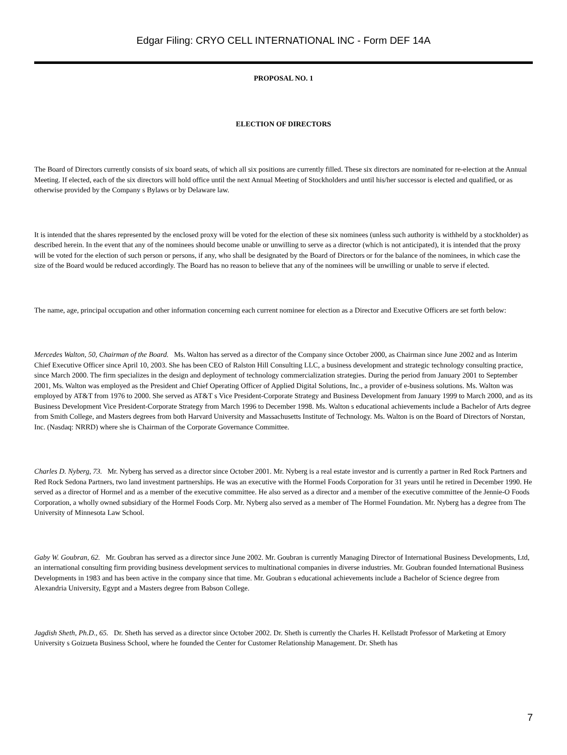Edgar Filing: CRYO CELL INTERNATIONAL INC - Form DEF 14A
PROPOSAL NO. 1
ELECTION OF DIRECTORS
The Board of Directors currently consists of six board seats, of which all six positions are currently filled. These six directors are nominated for re-election at the Annual Meeting. If elected, each of the six directors will hold office until the next Annual Meeting of Stockholders and until his/her successor is elected and qualified, or as otherwise provided by the Company s Bylaws or by Delaware law.
It is intended that the shares represented by the enclosed proxy will be voted for the election of these six nominees (unless such authority is withheld by a stockholder) as described herein. In the event that any of the nominees should become unable or unwilling to serve as a director (which is not anticipated), it is intended that the proxy will be voted for the election of such person or persons, if any, who shall be designated by the Board of Directors or for the balance of the nominees, in which case the size of the Board would be reduced accordingly. The Board has no reason to believe that any of the nominees will be unwilling or unable to serve if elected.
The name, age, principal occupation and other information concerning each current nominee for election as a Director and Executive Officers are set forth below:
Mercedes Walton, 50, Chairman of the Board. Ms. Walton has served as a director of the Company since October 2000, as Chairman since June 2002 and as Interim Chief Executive Officer since April 10, 2003. She has been CEO of Ralston Hill Consulting LLC, a business development and strategic technology consulting practice, since March 2000. The firm specializes in the design and deployment of technology commercialization strategies. During the period from January 2001 to September 2001, Ms. Walton was employed as the President and Chief Operating Officer of Applied Digital Solutions, Inc., a provider of e-business solutions. Ms. Walton was employed by AT&T from 1976 to 2000. She served as AT&T s Vice President-Corporate Strategy and Business Development from January 1999 to March 2000, and as its Business Development Vice President-Corporate Strategy from March 1996 to December 1998. Ms. Walton s educational achievements include a Bachelor of Arts degree from Smith College, and Masters degrees from both Harvard University and Massachusetts Institute of Technology. Ms. Walton is on the Board of Directors of Norstan, Inc. (Nasdaq: NRRD) where she is Chairman of the Corporate Governance Committee.
Charles D. Nyberg, 73. Mr. Nyberg has served as a director since October 2001. Mr. Nyberg is a real estate investor and is currently a partner in Red Rock Partners and Red Rock Sedona Partners, two land investment partnerships. He was an executive with the Hormel Foods Corporation for 31 years until he retired in December 1990. He served as a director of Hormel and as a member of the executive committee. He also served as a director and a member of the executive committee of the Jennie-O Foods Corporation, a wholly owned subsidiary of the Hormel Foods Corp. Mr. Nyberg also served as a member of The Hormel Foundation. Mr. Nyberg has a degree from The University of Minnesota Law School.
Gaby W. Goubran, 62. Mr. Goubran has served as a director since June 2002. Mr. Goubran is currently Managing Director of International Business Developments, Ltd, an international consulting firm providing business development services to multinational companies in diverse industries. Mr. Goubran founded International Business Developments in 1983 and has been active in the company since that time. Mr. Goubran s educational achievements include a Bachelor of Science degree from Alexandria University, Egypt and a Masters degree from Babson College.
Jagdish Sheth, Ph.D., 65. Dr. Sheth has served as a director since October 2002. Dr. Sheth is currently the Charles H. Kellstadt Professor of Marketing at Emory University s Goizueta Business School, where he founded the Center for Customer Relationship Management. Dr. Sheth has
7